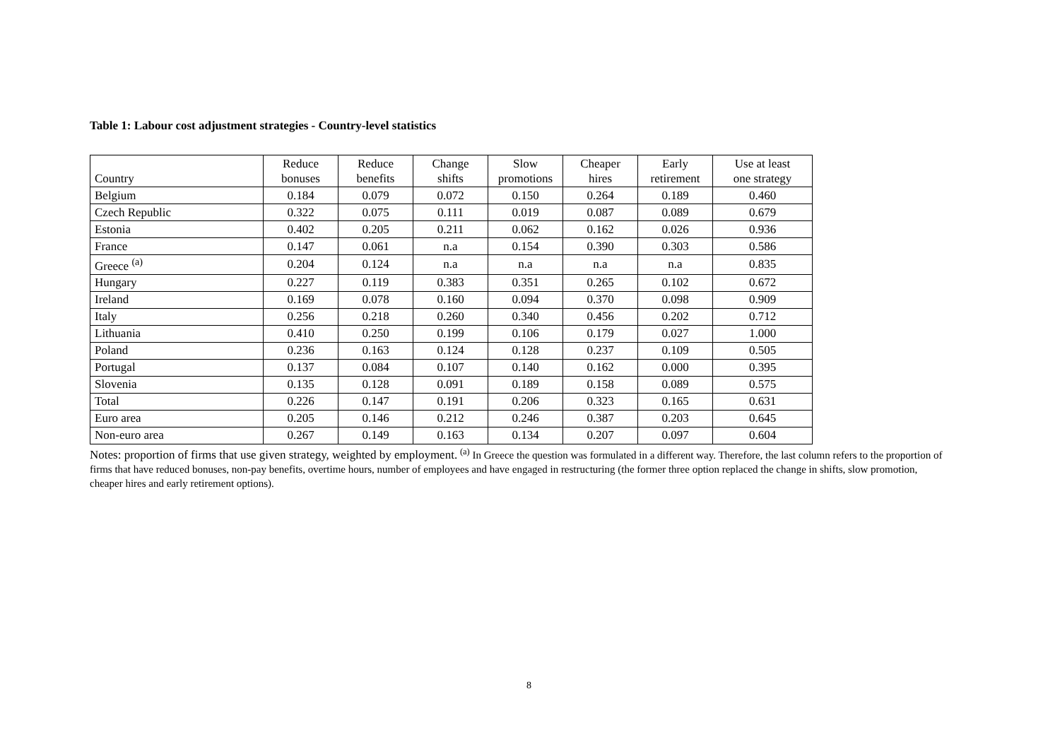Table 1: Labour cost adjustment strategies - Country-level statistics
| Country | Reduce bonuses | Reduce benefits | Change shifts | Slow promotions | Cheaper hires | Early retirement | Use at least one strategy |
| --- | --- | --- | --- | --- | --- | --- | --- |
| Belgium | 0.184 | 0.079 | 0.072 | 0.150 | 0.264 | 0.189 | 0.460 |
| Czech Republic | 0.322 | 0.075 | 0.111 | 0.019 | 0.087 | 0.089 | 0.679 |
| Estonia | 0.402 | 0.205 | 0.211 | 0.062 | 0.162 | 0.026 | 0.936 |
| France | 0.147 | 0.061 | n.a | 0.154 | 0.390 | 0.303 | 0.586 |
| Greece <sup>(a)</sup> | 0.204 | 0.124 | n.a | n.a | n.a | n.a | 0.835 |
| Hungary | 0.227 | 0.119 | 0.383 | 0.351 | 0.265 | 0.102 | 0.672 |
| Ireland | 0.169 | 0.078 | 0.160 | 0.094 | 0.370 | 0.098 | 0.909 |
| Italy | 0.256 | 0.218 | 0.260 | 0.340 | 0.456 | 0.202 | 0.712 |
| Lithuania | 0.410 | 0.250 | 0.199 | 0.106 | 0.179 | 0.027 | 1.000 |
| Poland | 0.236 | 0.163 | 0.124 | 0.128 | 0.237 | 0.109 | 0.505 |
| Portugal | 0.137 | 0.084 | 0.107 | 0.140 | 0.162 | 0.000 | 0.395 |
| Slovenia | 0.135 | 0.128 | 0.091 | 0.189 | 0.158 | 0.089 | 0.575 |
| Total | 0.226 | 0.147 | 0.191 | 0.206 | 0.323 | 0.165 | 0.631 |
| Euro area | 0.205 | 0.146 | 0.212 | 0.246 | 0.387 | 0.203 | 0.645 |
| Non-euro area | 0.267 | 0.149 | 0.163 | 0.134 | 0.207 | 0.097 | 0.604 |
Notes: proportion of firms that use given strategy, weighted by employment. <sup>(a)</sup> In Greece the question was formulated in a different way. Therefore, the last column refers to the proportion of firms that have reduced bonuses, non-pay benefits, overtime hours, number of employees and have engaged in restructuring (the former three option replaced the change in shifts, slow promotion, cheaper hires and early retirement options).
8